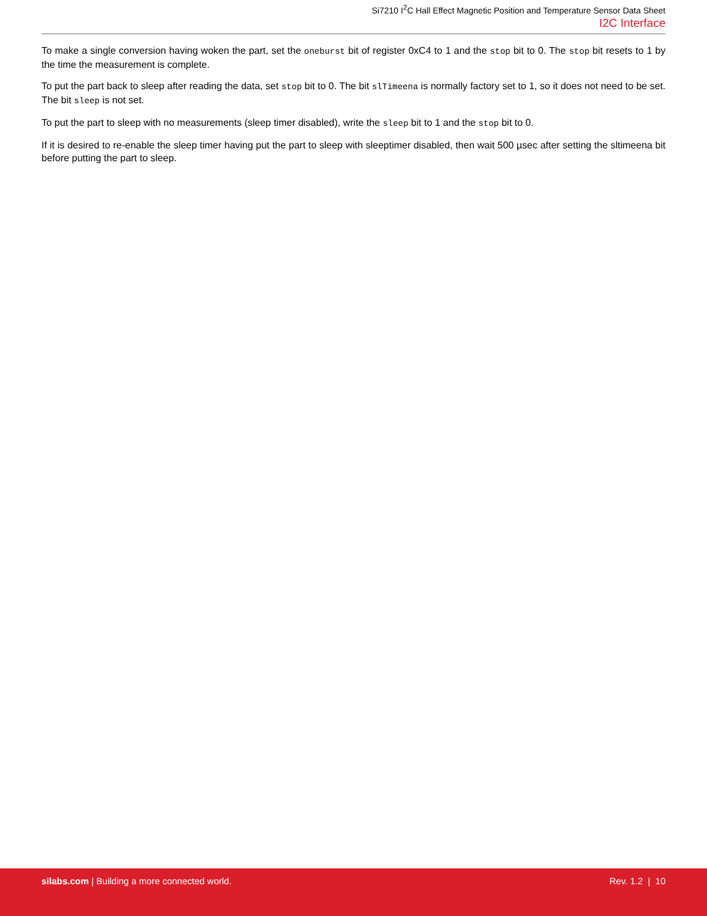Si7210 I<sup>2</sup>C Hall Effect Magnetic Position and Temperature Sensor Data Sheet
I2C Interface
To make a single conversion having woken the part, set the oneburst bit of register 0xC4 to 1 and the stop bit to 0. The stop bit resets to 1 by the time the measurement is complete.
To put the part back to sleep after reading the data, set stop bit to 0. The bit slTimeena is normally factory set to 1, so it does not need to be set. The bit sleep is not set.
To put the part to sleep with no measurements (sleep timer disabled), write the sleep bit to 1 and the stop bit to 0.
If it is desired to re-enable the sleep timer having put the part to sleep with sleeptimer disabled, then wait 500 µsec after setting the sltimeena bit before putting the part to sleep.
silabs.com | Building a more connected world.
Rev. 1.2 | 10